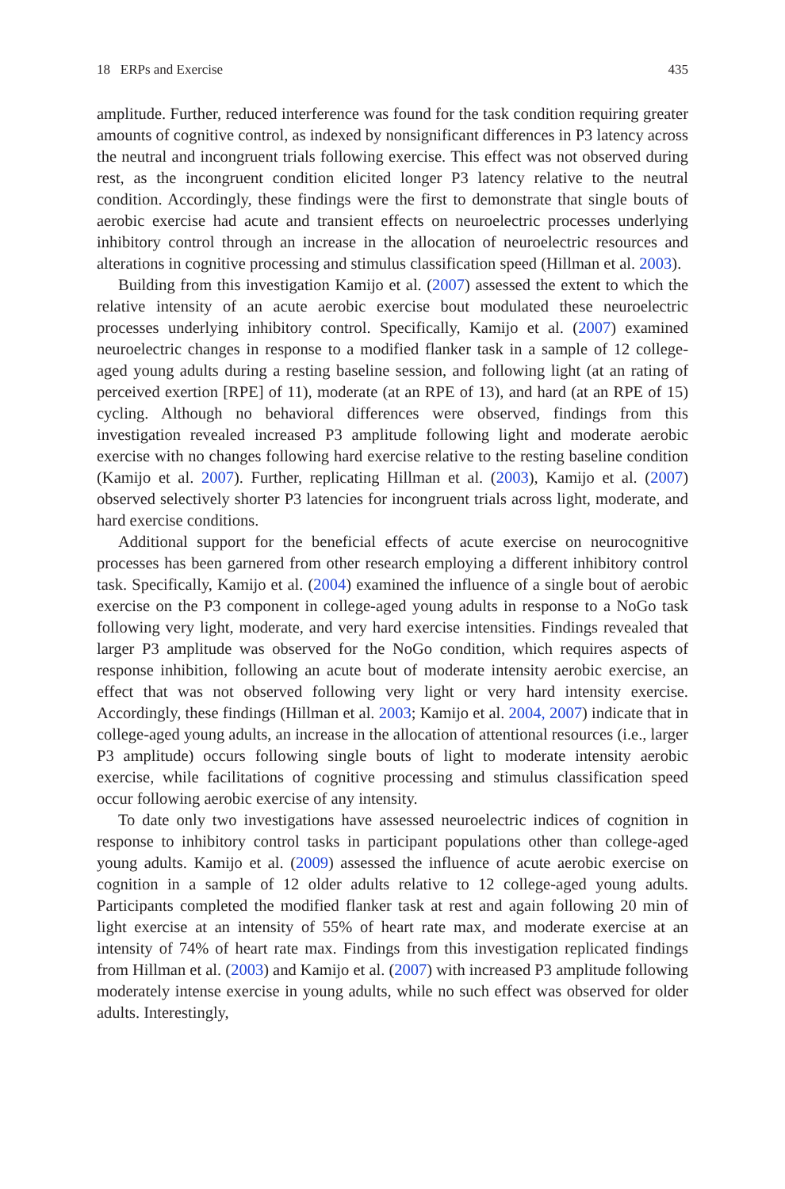18 ERPs and Exercise 435
amplitude. Further, reduced interference was found for the task condition requiring greater amounts of cognitive control, as indexed by nonsignificant differences in P3 latency across the neutral and incongruent trials following exercise. This effect was not observed during rest, as the incongruent condition elicited longer P3 latency relative to the neutral condition. Accordingly, these findings were the first to demonstrate that single bouts of aerobic exercise had acute and transient effects on neuroelectric processes underlying inhibitory control through an increase in the allocation of neuroelectric resources and alterations in cognitive processing and stimulus classification speed (Hillman et al. 2003).
Building from this investigation Kamijo et al. (2007) assessed the extent to which the relative intensity of an acute aerobic exercise bout modulated these neuroelectric processes underlying inhibitory control. Specifically, Kamijo et al. (2007) examined neuroelectric changes in response to a modified flanker task in a sample of 12 college-aged young adults during a resting baseline session, and following light (at an rating of perceived exertion [RPE] of 11), moderate (at an RPE of 13), and hard (at an RPE of 15) cycling. Although no behavioral differences were observed, findings from this investigation revealed increased P3 amplitude following light and moderate aerobic exercise with no changes following hard exercise relative to the resting baseline condition (Kamijo et al. 2007). Further, replicating Hillman et al. (2003), Kamijo et al. (2007) observed selectively shorter P3 latencies for incongruent trials across light, moderate, and hard exercise conditions.
Additional support for the beneficial effects of acute exercise on neurocognitive processes has been garnered from other research employing a different inhibitory control task. Specifically, Kamijo et al. (2004) examined the influence of a single bout of aerobic exercise on the P3 component in college-aged young adults in response to a NoGo task following very light, moderate, and very hard exercise intensities. Findings revealed that larger P3 amplitude was observed for the NoGo condition, which requires aspects of response inhibition, following an acute bout of moderate intensity aerobic exercise, an effect that was not observed following very light or very hard intensity exercise. Accordingly, these findings (Hillman et al. 2003; Kamijo et al. 2004, 2007) indicate that in college-aged young adults, an increase in the allocation of attentional resources (i.e., larger P3 amplitude) occurs following single bouts of light to moderate intensity aerobic exercise, while facilitations of cognitive processing and stimulus classification speed occur following aerobic exercise of any intensity.
To date only two investigations have assessed neuroelectric indices of cognition in response to inhibitory control tasks in participant populations other than college-aged young adults. Kamijo et al. (2009) assessed the influence of acute aerobic exercise on cognition in a sample of 12 older adults relative to 12 college-aged young adults. Participants completed the modified flanker task at rest and again following 20 min of light exercise at an intensity of 55% of heart rate max, and moderate exercise at an intensity of 74% of heart rate max. Findings from this investigation replicated findings from Hillman et al. (2003) and Kamijo et al. (2007) with increased P3 amplitude following moderately intense exercise in young adults, while no such effect was observed for older adults. Interestingly,